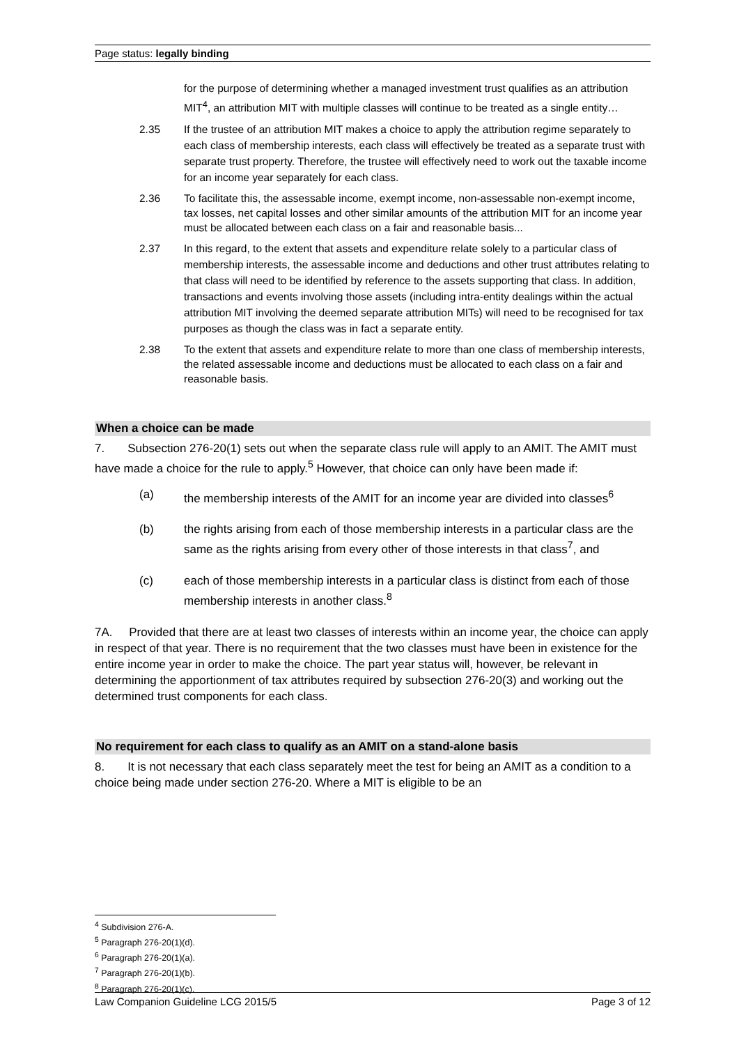Page status: legally binding
for the purpose of determining whether a managed investment trust qualifies as an attribution MIT<sup>4</sup>, an attribution MIT with multiple classes will continue to be treated as a single entity…
2.35 If the trustee of an attribution MIT makes a choice to apply the attribution regime separately to each class of membership interests, each class will effectively be treated as a separate trust with separate trust property. Therefore, the trustee will effectively need to work out the taxable income for an income year separately for each class.
2.36 To facilitate this, the assessable income, exempt income, non-assessable non-exempt income, tax losses, net capital losses and other similar amounts of the attribution MIT for an income year must be allocated between each class on a fair and reasonable basis...
2.37 In this regard, to the extent that assets and expenditure relate solely to a particular class of membership interests, the assessable income and deductions and other trust attributes relating to that class will need to be identified by reference to the assets supporting that class. In addition, transactions and events involving those assets (including intra-entity dealings within the actual attribution MIT involving the deemed separate attribution MITs) will need to be recognised for tax purposes as though the class was in fact a separate entity.
2.38 To the extent that assets and expenditure relate to more than one class of membership interests, the related assessable income and deductions must be allocated to each class on a fair and reasonable basis.
When a choice can be made
7. Subsection 276-20(1) sets out when the separate class rule will apply to an AMIT. The AMIT must have made a choice for the rule to apply.<sup>5</sup> However, that choice can only have been made if:
(a) the membership interests of the AMIT for an income year are divided into classes<sup>6</sup>
(b) the rights arising from each of those membership interests in a particular class are the same as the rights arising from every other of those interests in that class<sup>7</sup>, and
(c) each of those membership interests in a particular class is distinct from each of those membership interests in another class.<sup>8</sup>
7A. Provided that there are at least two classes of interests within an income year, the choice can apply in respect of that year. There is no requirement that the two classes must have been in existence for the entire income year in order to make the choice. The part year status will, however, be relevant in determining the apportionment of tax attributes required by subsection 276-20(3) and working out the determined trust components for each class.
No requirement for each class to qualify as an AMIT on a stand-alone basis
8. It is not necessary that each class separately meet the test for being an AMIT as a condition to a choice being made under section 276-20. Where a MIT is eligible to be an
<sup>4</sup> Subdivision 276-A.
<sup>5</sup> Paragraph 276-20(1)(d).
<sup>6</sup> Paragraph 276-20(1)(a).
<sup>7</sup> Paragraph 276-20(1)(b).
<sup>8</sup> Paragraph 276-20(1)(c).
Law Companion Guideline LCG 2015/5 Page 3 of 12